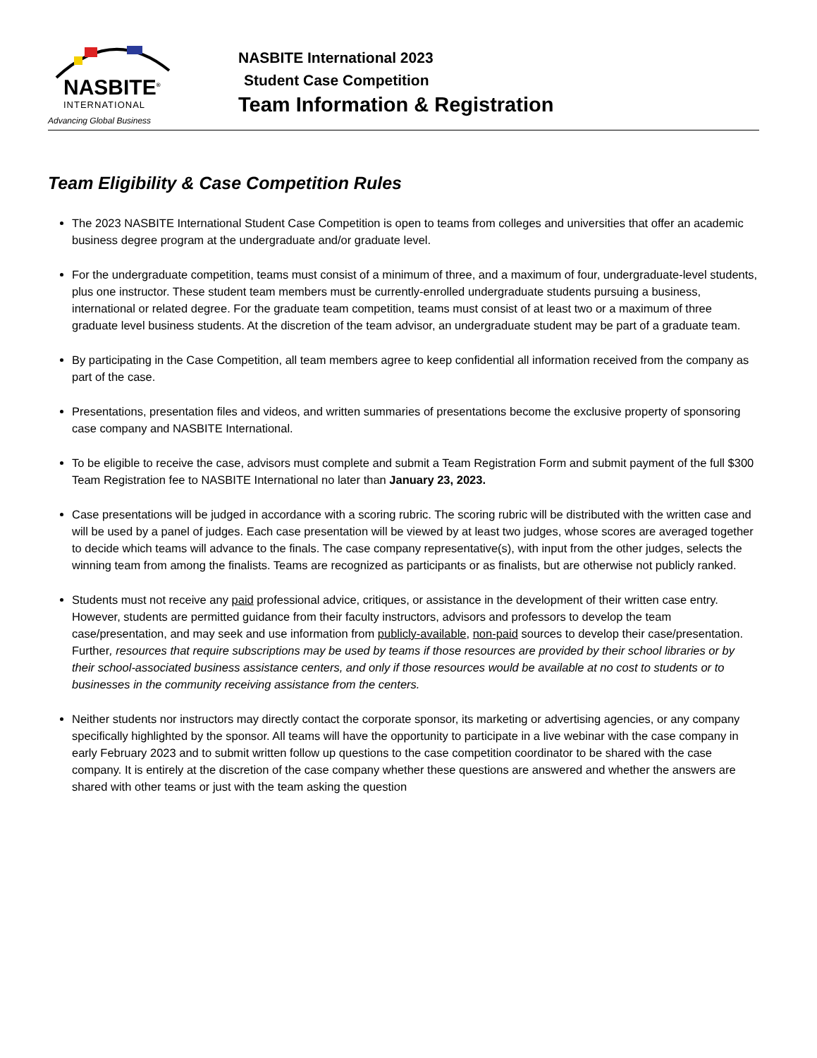NASBITE<sup>®</sup>
INTERNATIONAL
Advancing Global Business
NASBITE International 2023
Student Case Competition
Team Information & Registration
Team Eligibility & Case Competition Rules
The 2023 NASBITE International Student Case Competition is open to teams from colleges and universities that offer an academic business degree program at the undergraduate and/or graduate level.
For the undergraduate competition, teams must consist of a minimum of three, and a maximum of four, undergraduate-level students, plus one instructor. These student team members must be currently-enrolled undergraduate students pursuing a business, international or related degree. For the graduate team competition, teams must consist of at least two or a maximum of three graduate level business students. At the discretion of the team advisor, an undergraduate student may be part of a graduate team.
By participating in the Case Competition, all team members agree to keep confidential all information received from the company as part of the case.
Presentations, presentation files and videos, and written summaries of presentations become the exclusive property of sponsoring case company and NASBITE International.
To be eligible to receive the case, advisors must complete and submit a Team Registration Form and submit payment of the full $300 Team Registration fee to NASBITE International no later than January 23, 2023.
Case presentations will be judged in accordance with a scoring rubric. The scoring rubric will be distributed with the written case and will be used by a panel of judges. Each case presentation will be viewed by at least two judges, whose scores are averaged together to decide which teams will advance to the finals. The case company representative(s), with input from the other judges, selects the winning team from among the finalists. Teams are recognized as participants or as finalists, but are otherwise not publicly ranked.
Students must not receive any paid professional advice, critiques, or assistance in the development of their written case entry. However, students are permitted guidance from their faculty instructors, advisors and professors to develop the team case/presentation, and may seek and use information from publicly-available, non-paid sources to develop their case/presentation. Further, resources that require subscriptions may be used by teams if those resources are provided by their school libraries or by their school-associated business assistance centers, and only if those resources would be available at no cost to students or to businesses in the community receiving assistance from the centers.
Neither students nor instructors may directly contact the corporate sponsor, its marketing or advertising agencies, or any company specifically highlighted by the sponsor. All teams will have the opportunity to participate in a live webinar with the case company in early February 2023 and to submit written follow up questions to the case competition coordinator to be shared with the case company. It is entirely at the discretion of the case company whether these questions are answered and whether the answers are shared with other teams or just with the team asking the question